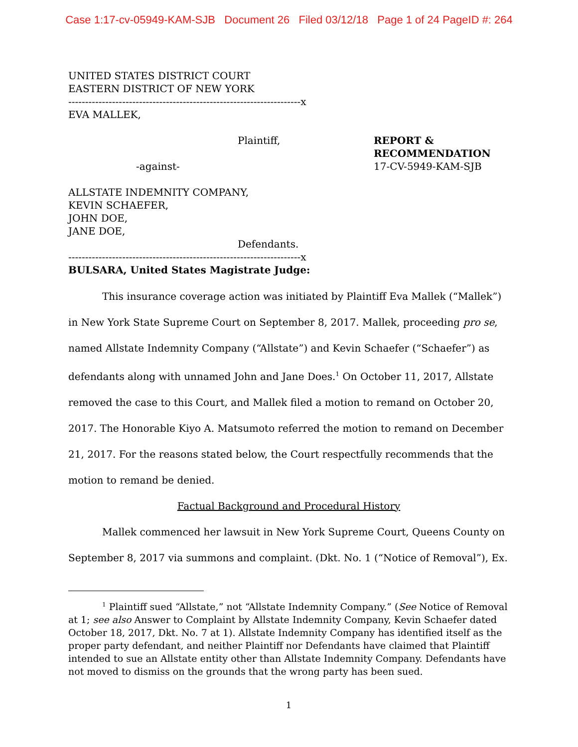Case 1:17-cv-05949-KAM-SJB Document 26 Filed 03/12/18 Page 1 of 24 PageID #: 264
UNITED STATES DISTRICT COURT
EASTERN DISTRICT OF NEW YORK
---------------------------------------------------------------------x
EVA MALLEK,
Plaintiff,
-against-
REPORT &
RECOMMENDATION
17-CV-5949-KAM-SJB
ALLSTATE INDEMNITY COMPANY,
KEVIN SCHAEFER,
JOHN DOE,
JANE DOE,
Defendants.
---------------------------------------------------------------------x
BULSARA, United States Magistrate Judge:
This insurance coverage action was initiated by Plaintiff Eva Mallek (“Mallek”) in New York State Supreme Court on September 8, 2017. Mallek, proceeding pro se, named Allstate Indemnity Company (“Allstate”) and Kevin Schaefer (“Schaefer”) as defendants along with unnamed John and Jane Does.<sup>1</sup> On October 11, 2017, Allstate removed the case to this Court, and Mallek filed a motion to remand on October 20, 2017. The Honorable Kiyo A. Matsumoto referred the motion to remand on December 21, 2017. For the reasons stated below, the Court respectfully recommends that the motion to remand be denied.
Factual Background and Procedural History
Mallek commenced her lawsuit in New York Supreme Court, Queens County on September 8, 2017 via summons and complaint. (Dkt. No. 1 (“Notice of Removal”), Ex.
<sup>1</sup> Plaintiff sued “Allstate,” not “Allstate Indemnity Company.” (See Notice of Removal at 1; see also Answer to Complaint by Allstate Indemnity Company, Kevin Schaefer dated October 18, 2017, Dkt. No. 7 at 1). Allstate Indemnity Company has identified itself as the proper party defendant, and neither Plaintiff nor Defendants have claimed that Plaintiff intended to sue an Allstate entity other than Allstate Indemnity Company. Defendants have not moved to dismiss on the grounds that the wrong party has been sued.
1